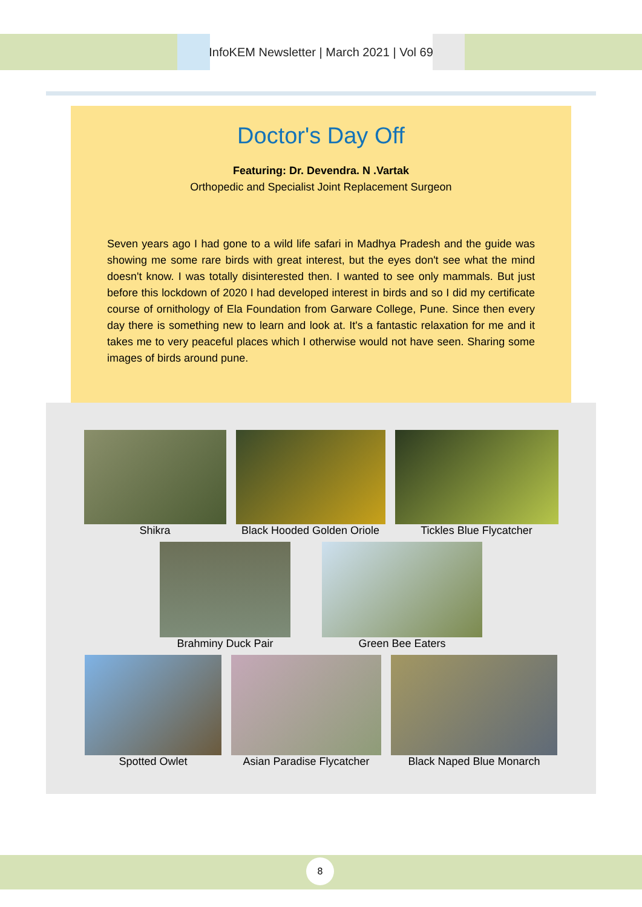InfoKEM Newsletter | March 2021 | Vol 69
Doctor's Day Off
Featuring: Dr. Devendra. N .Vartak
Orthopedic and Specialist Joint Replacement Surgeon
Seven years ago I had gone to a wild life safari in Madhya Pradesh and the guide was showing me some rare birds with great interest, but the eyes don't see what the mind doesn't know. I was totally disinterested then. I wanted to see only mammals. But just before this lockdown of 2020 I had developed interest in birds and so I did my certificate course of ornithology of Ela Foundation from Garware College, Pune. Since then every day there is something new to learn and look at. It's a fantastic relaxation for me and it takes me to very peaceful places which I otherwise would not have seen. Sharing some images of birds around pune.
Shikra Black Hooded Golden Oriole
Tickles Blue Flycatcher
Brahminy Duck Pair Green Bee Eaters
Spotted Owlet Asian Paradise Flycatcher
Black Naped Blue Monarch
8